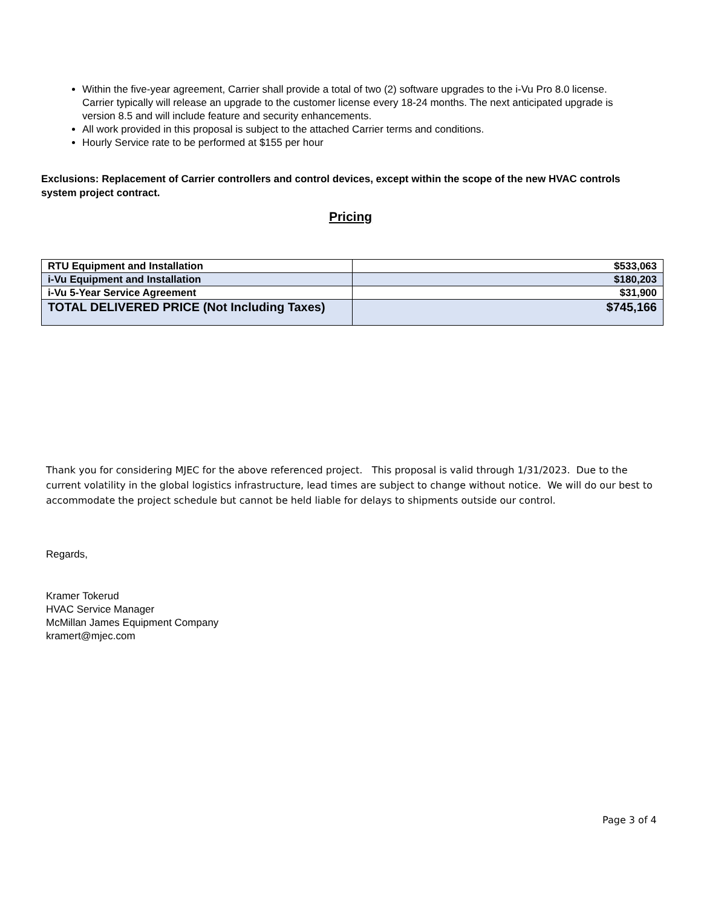Within the five-year agreement, Carrier shall provide a total of two (2) software upgrades to the i-Vu Pro 8.0 license. Carrier typically will release an upgrade to the customer license every 18-24 months. The next anticipated upgrade is version 8.5 and will include feature and security enhancements.
All work provided in this proposal is subject to the attached Carrier terms and conditions.
Hourly Service rate to be performed at $155 per hour
Exclusions: Replacement of Carrier controllers and control devices, except within the scope of the new HVAC controls system project contract.
Pricing
| RTU Equipment and Installation | $533,063 |
| i-Vu Equipment and Installation | $180,203 |
| i-Vu 5-Year Service Agreement | $31,900 |
| TOTAL DELIVERED PRICE (Not Including Taxes) | $745,166 |
Thank you for considering MJEC for the above referenced project. This proposal is valid through 1/31/2023. Due to the current volatility in the global logistics infrastructure, lead times are subject to change without notice. We will do our best to accommodate the project schedule but cannot be held liable for delays to shipments outside our control.
Regards,
Kramer Tokerud
HVAC Service Manager
McMillan James Equipment Company
kramert@mjec.com
Page 3 of 4